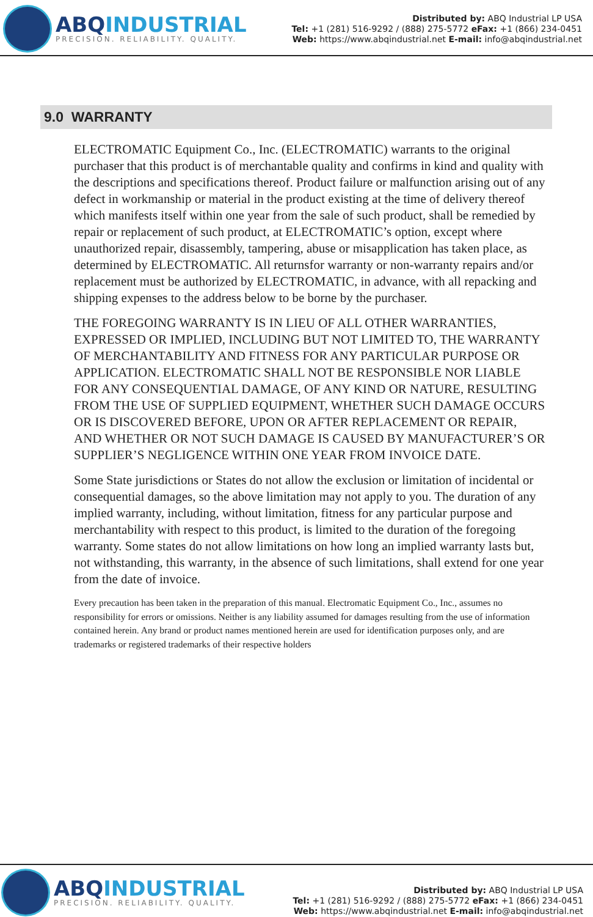ABQINDUSTRIAL
PRECISION. RELIABILITY. QUALITY.
Distributed by: ABQ Industrial LP USA
Tel: +1 (281) 516-9292 / (888) 275-5772 eFax: +1 (866) 234-0451
Web: https://www.abqindustrial.net E-mail: info@abqindustrial.net
9.0 WARRANTY
ELECTROMATIC Equipment Co., Inc. (ELECTROMATIC) warrants to the original purchaser that this product is of merchantable quality and confirms in kind and quality with the descriptions and specifications thereof. Product failure or malfunction arising out of any defect in workmanship or material in the product existing at the time of delivery thereof which manifests itself within one year from the sale of such product, shall be remedied by repair or replacement of such product, at ELECTROMATIC’s option, except where unauthorized repair, disassembly, tampering, abuse or misapplication has taken place, as determined by ELECTROMATIC. All returnsfor warranty or non-warranty repairs and/or replacement must be authorized by ELECTROMATIC, in advance, with all repacking and shipping expenses to the address below to be borne by the purchaser.
THE FOREGOING WARRANTY IS IN LIEU OF ALL OTHER WARRANTIES, EXPRESSED OR IMPLIED, INCLUDING BUT NOT LIMITED TO, THE WARRANTY OF MERCHANTABILITY AND FITNESS FOR ANY PARTICULAR PURPOSE OR APPLICATION. ELECTROMATIC SHALL NOT BE RESPONSIBLE NOR LIABLE FOR ANY CONSEQUENTIAL DAMAGE, OF ANY KIND OR NATURE, RESULTING FROM THE USE OF SUPPLIED EQUIPMENT, WHETHER SUCH DAMAGE OCCURS OR IS DISCOVERED BEFORE, UPON OR AFTER REPLACEMENT OR REPAIR, AND WHETHER OR NOT SUCH DAMAGE IS CAUSED BY MANUFACTURER’S OR SUPPLIER’S NEGLIGENCE WITHIN ONE YEAR FROM INVOICE DATE.
Some State jurisdictions or States do not allow the exclusion or limitation of incidental or consequential damages, so the above limitation may not apply to you. The duration of any implied warranty, including, without limitation, fitness for any particular purpose and merchantability with respect to this product, is limited to the duration of the foregoing warranty. Some states do not allow limitations on how long an implied warranty lasts but, not withstanding, this warranty, in the absence of such limitations, shall extend for one year from the date of invoice.
Every precaution has been taken in the preparation of this manual. Electromatic Equipment Co., Inc., assumes no responsibility for errors or omissions. Neither is any liability assumed for damages resulting from the use of information contained herein. Any brand or product names mentioned herein are used for identification purposes only, and are trademarks or registered trademarks of their respective holders
ABQINDUSTRIAL
PRECISION. RELIABILITY. QUALITY.
Distributed by: ABQ Industrial LP USA
Tel: +1 (281) 516-9292 / (888) 275-5772 eFax: +1 (866) 234-0451
Web: https://www.abqindustrial.net E-mail: info@abqindustrial.net